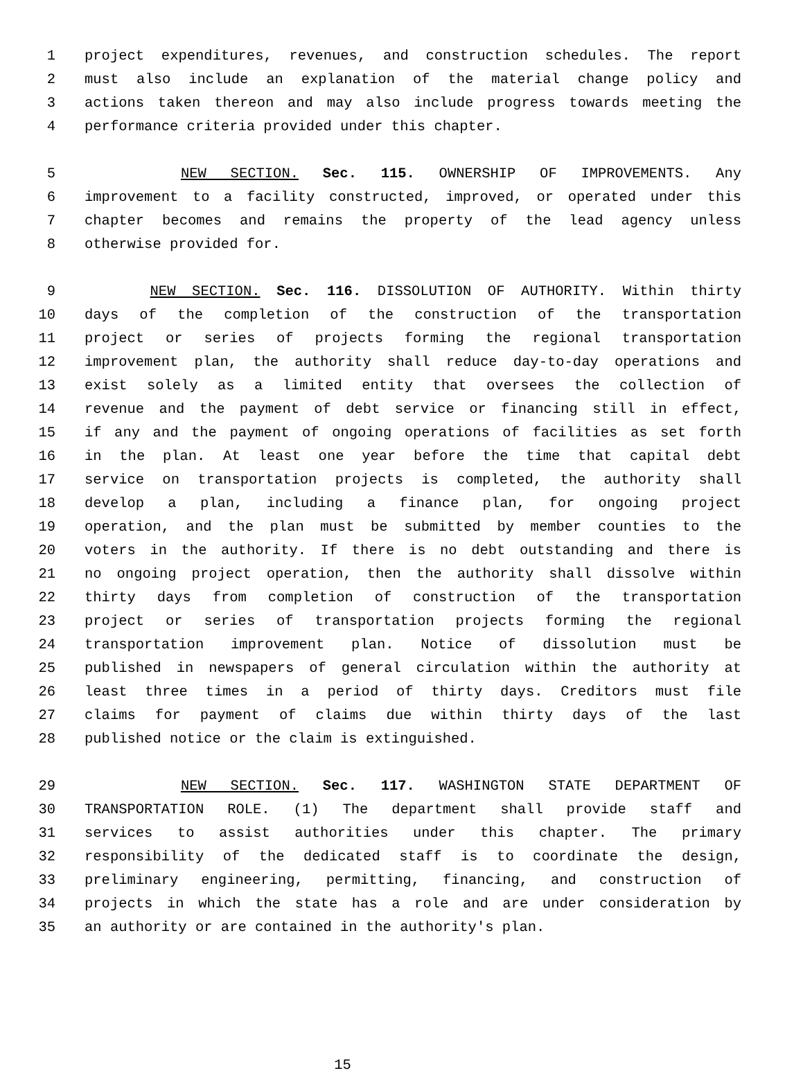1 project expenditures, revenues, and construction schedules. The report
2 must also include an explanation of the material change policy and
3 actions taken thereon and may also include progress towards meeting the
4 performance criteria provided under this chapter.
5 NEW SECTION. Sec. 115. OWNERSHIP OF IMPROVEMENTS. Any
6 improvement to a facility constructed, improved, or operated under this
7 chapter becomes and remains the property of the lead agency unless
8 otherwise provided for.
9 NEW SECTION. Sec. 116. DISSOLUTION OF AUTHORITY. Within thirty
10 days of the completion of the construction of the transportation
11 project or series of projects forming the regional transportation
12 improvement plan, the authority shall reduce day-to-day operations and
13 exist solely as a limited entity that oversees the collection of
14 revenue and the payment of debt service or financing still in effect,
15 if any and the payment of ongoing operations of facilities as set forth
16 in the plan. At least one year before the time that capital debt
17 service on transportation projects is completed, the authority shall
18 develop a plan, including a finance plan, for ongoing project
19 operation, and the plan must be submitted by member counties to the
20 voters in the authority. If there is no debt outstanding and there is
21 no ongoing project operation, then the authority shall dissolve within
22 thirty days from completion of construction of the transportation
23 project or series of transportation projects forming the regional
24 transportation improvement plan. Notice of dissolution must be
25 published in newspapers of general circulation within the authority at
26 least three times in a period of thirty days. Creditors must file
27 claims for payment of claims due within thirty days of the last
28 published notice or the claim is extinguished.
29 NEW SECTION. Sec. 117. WASHINGTON STATE DEPARTMENT OF
30 TRANSPORTATION ROLE. (1) The department shall provide staff and
31 services to assist authorities under this chapter. The primary
32 responsibility of the dedicated staff is to coordinate the design,
33 preliminary engineering, permitting, financing, and construction of
34 projects in which the state has a role and are under consideration by
35 an authority or are contained in the authority's plan.
15